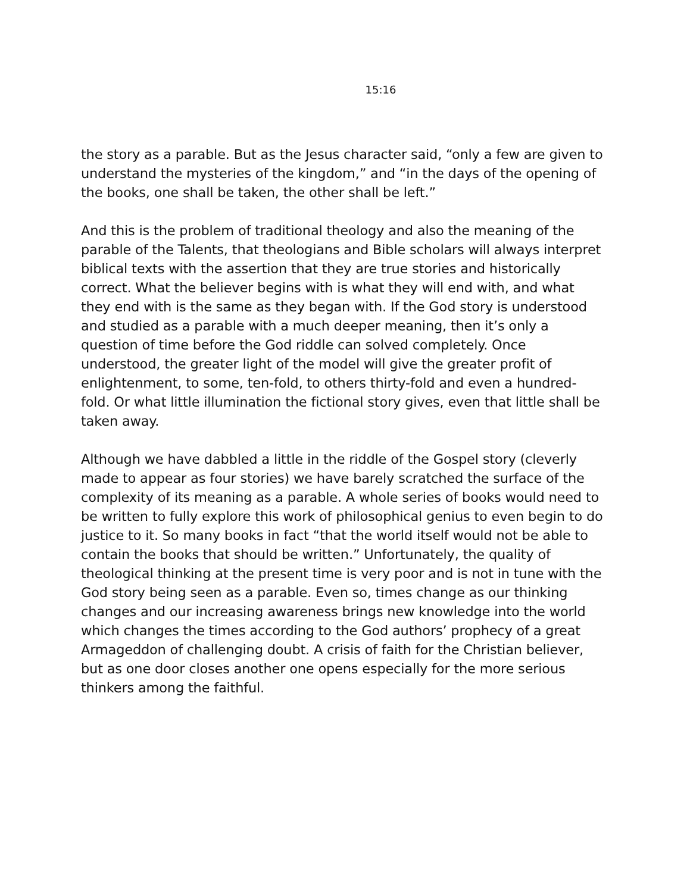15:16
the story as a parable. But as the Jesus character said, “only a few are given to understand the mysteries of the kingdom,” and “in the days of the opening of the books, one shall be taken, the other shall be left.”
And this is the problem of traditional theology and also the meaning of the parable of the Talents, that theologians and Bible scholars will always interpret biblical texts with the assertion that they are true stories and historically correct. What the believer begins with is what they will end with, and what they end with is the same as they began with. If the God story is understood and studied as a parable with a much deeper meaning, then it’s only a question of time before the God riddle can solved completely. Once understood, the greater light of the model will give the greater profit of enlightenment, to some, ten-fold, to others thirty-fold and even a hundred-fold. Or what little illumination the fictional story gives, even that little shall be taken away.
Although we have dabbled a little in the riddle of the Gospel story (cleverly made to appear as four stories) we have barely scratched the surface of the complexity of its meaning as a parable. A whole series of books would need to be written to fully explore this work of philosophical genius to even begin to do justice to it. So many books in fact “that the world itself would not be able to contain the books that should be written.” Unfortunately, the quality of theological thinking at the present time is very poor and is not in tune with the God story being seen as a parable. Even so, times change as our thinking changes and our increasing awareness brings new knowledge into the world which changes the times according to the God authors’ prophecy of a great Armageddon of challenging doubt. A crisis of faith for the Christian believer, but as one door closes another one opens especially for the more serious thinkers among the faithful.